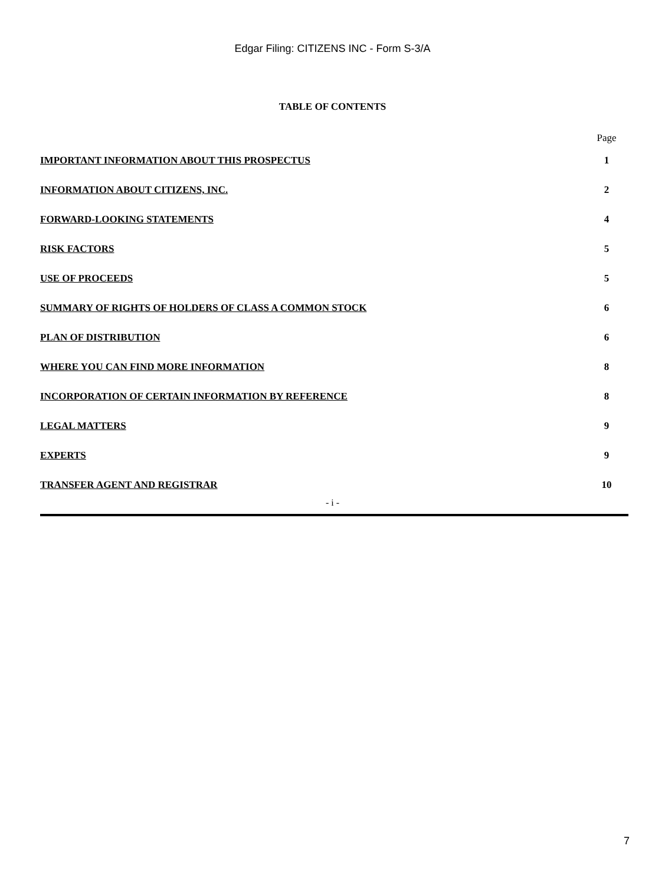Edgar Filing: CITIZENS INC - Form S-3/A
TABLE OF CONTENTS
| | Page |
| --- | --- |
| IMPORTANT INFORMATION ABOUT THIS PROSPECTUS | 1 |
| INFORMATION ABOUT CITIZENS, INC. | 2 |
| FORWARD-LOOKING STATEMENTS | 4 |
| RISK FACTORS | 5 |
| USE OF PROCEEDS | 5 |
| SUMMARY OF RIGHTS OF HOLDERS OF CLASS A COMMON STOCK | 6 |
| PLAN OF DISTRIBUTION | 6 |
| WHERE YOU CAN FIND MORE INFORMATION | 8 |
| INCORPORATION OF CERTAIN INFORMATION BY REFERENCE | 8 |
| LEGAL MATTERS | 9 |
| EXPERTS | 9 |
| TRANSFER AGENT AND REGISTRAR | 10 |
- i -
7